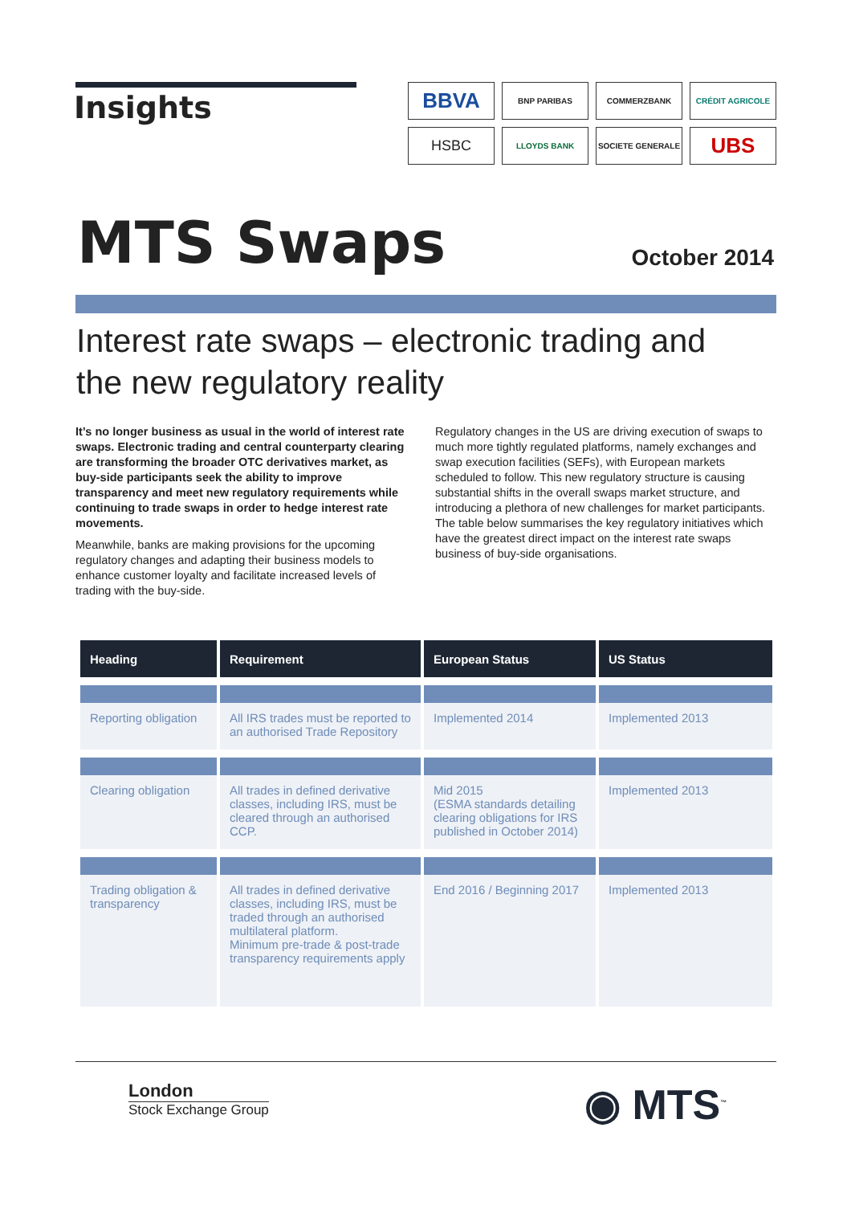Insights
BBVA
BNP PARIBAS
COMMERZBANK
CRÉDIT AGRICOLE
HSBC
LLOYDS BANK
SOCIETE GENERALE
UBS
MTS Swaps October 2014
Interest rate swaps – electronic trading and the new regulatory reality
It’s no longer business as usual in the world of interest rate swaps. Electronic trading and central counterparty clearing are transforming the broader OTC derivatives market, as buy-side participants seek the ability to improve transparency and meet new regulatory requirements while continuing to trade swaps in order to hedge interest rate movements.
Meanwhile, banks are making provisions for the upcoming regulatory changes and adapting their business models to enhance customer loyalty and facilitate increased levels of trading with the buy-side.
Regulatory changes in the US are driving execution of swaps to much more tightly regulated platforms, namely exchanges and swap execution facilities (SEFs), with European markets scheduled to follow. This new regulatory structure is causing substantial shifts in the overall swaps market structure, and introducing a plethora of new challenges for market participants. The table below summarises the key regulatory initiatives which have the greatest direct impact on the interest rate swaps business of buy-side organisations.
| Heading | Requirement | European Status | US Status |
| --- | --- | --- | --- |
| Reporting obligation | All IRS trades must be reported to an authorised Trade Repository | Implemented 2014 | Implemented 2013 |
| Clearing obligation | All trades in defined derivative classes, including IRS, must be cleared through an authorised CCP. | Mid 2015 (ESMA standards detailing clearing obligations for IRS published in October 2014) | Implemented 2013 |
| Trading obligation & transparency | All trades in defined derivative classes, including IRS, must be traded through an authorised multilateral platform. Minimum pre-trade & post-trade transparency requirements apply | End 2016 / Beginning 2017 | Implemented 2013 |
London
Stock Exchange Group
◉ MTS<sup>™</sup>